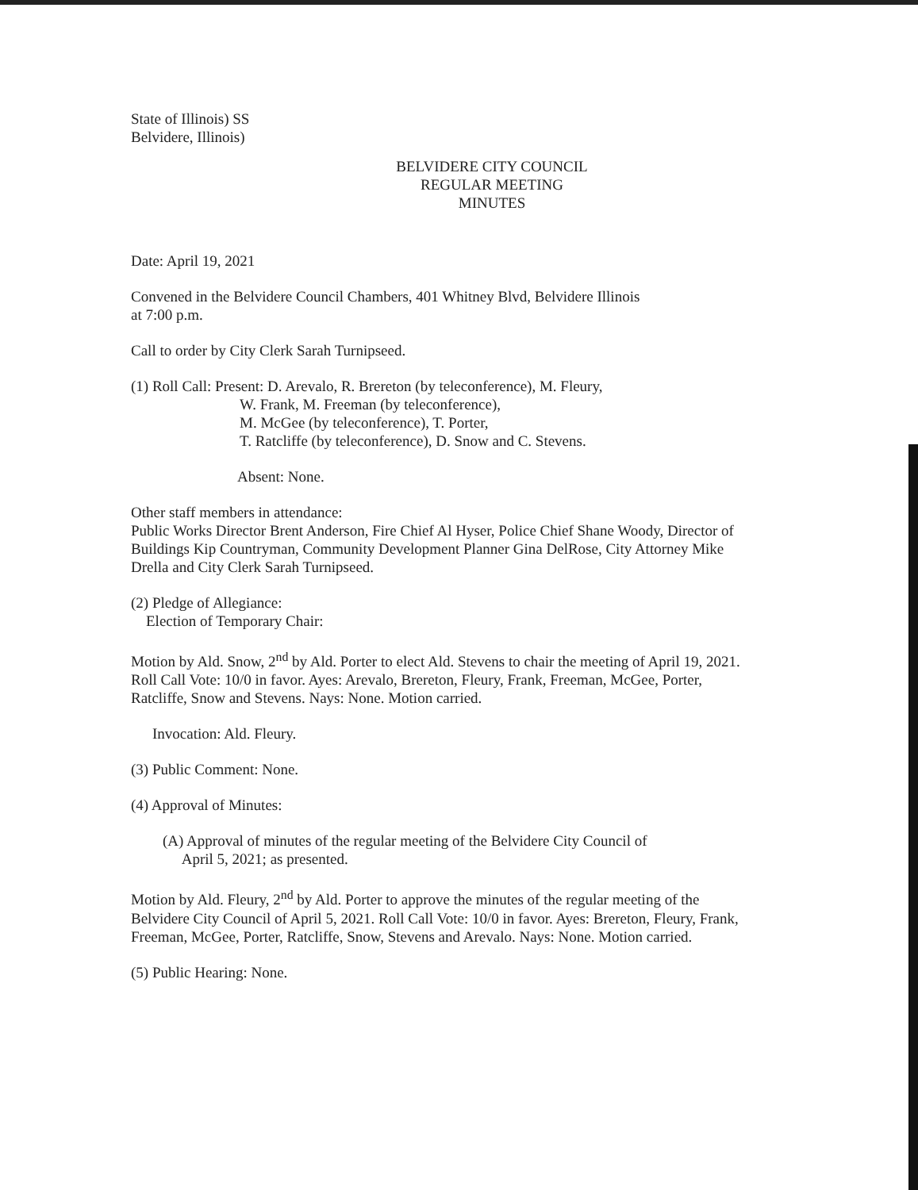State of Illinois) SS
Belvidere, Illinois)
BELVIDERE CITY COUNCIL
REGULAR MEETING
MINUTES
Date: April 19, 2021
Convened in the Belvidere Council Chambers, 401 Whitney Blvd, Belvidere Illinois
at 7:00 p.m.
Call to order by City Clerk Sarah Turnipseed.
(1) Roll Call: Present: D. Arevalo, R. Brereton (by teleconference), M. Fleury,
W. Frank, M. Freeman (by teleconference),
M. McGee (by teleconference), T. Porter,
T. Ratcliffe (by teleconference), D. Snow and C. Stevens.
Absent: None.
Other staff members in attendance:
Public Works Director Brent Anderson, Fire Chief Al Hyser, Police Chief Shane Woody, Director of Buildings Kip Countryman, Community Development Planner Gina DelRose, City Attorney Mike Drella and City Clerk Sarah Turnipseed.
(2) Pledge of Allegiance:
Election of Temporary Chair:
Motion by Ald. Snow, 2<sup>nd</sup> by Ald. Porter to elect Ald. Stevens to chair the meeting of April 19, 2021. Roll Call Vote: 10/0 in favor. Ayes: Arevalo, Brereton, Fleury, Frank, Freeman, McGee, Porter, Ratcliffe, Snow and Stevens. Nays: None. Motion carried.
Invocation: Ald. Fleury.
(3) Public Comment: None.
(4) Approval of Minutes:
(A) Approval of minutes of the regular meeting of the Belvidere City Council of
April 5, 2021; as presented.
Motion by Ald. Fleury, 2<sup>nd</sup> by Ald. Porter to approve the minutes of the regular meeting of the Belvidere City Council of April 5, 2021. Roll Call Vote: 10/0 in favor. Ayes: Brereton, Fleury, Frank, Freeman, McGee, Porter, Ratcliffe, Snow, Stevens and Arevalo. Nays: None. Motion carried.
(5) Public Hearing: None.